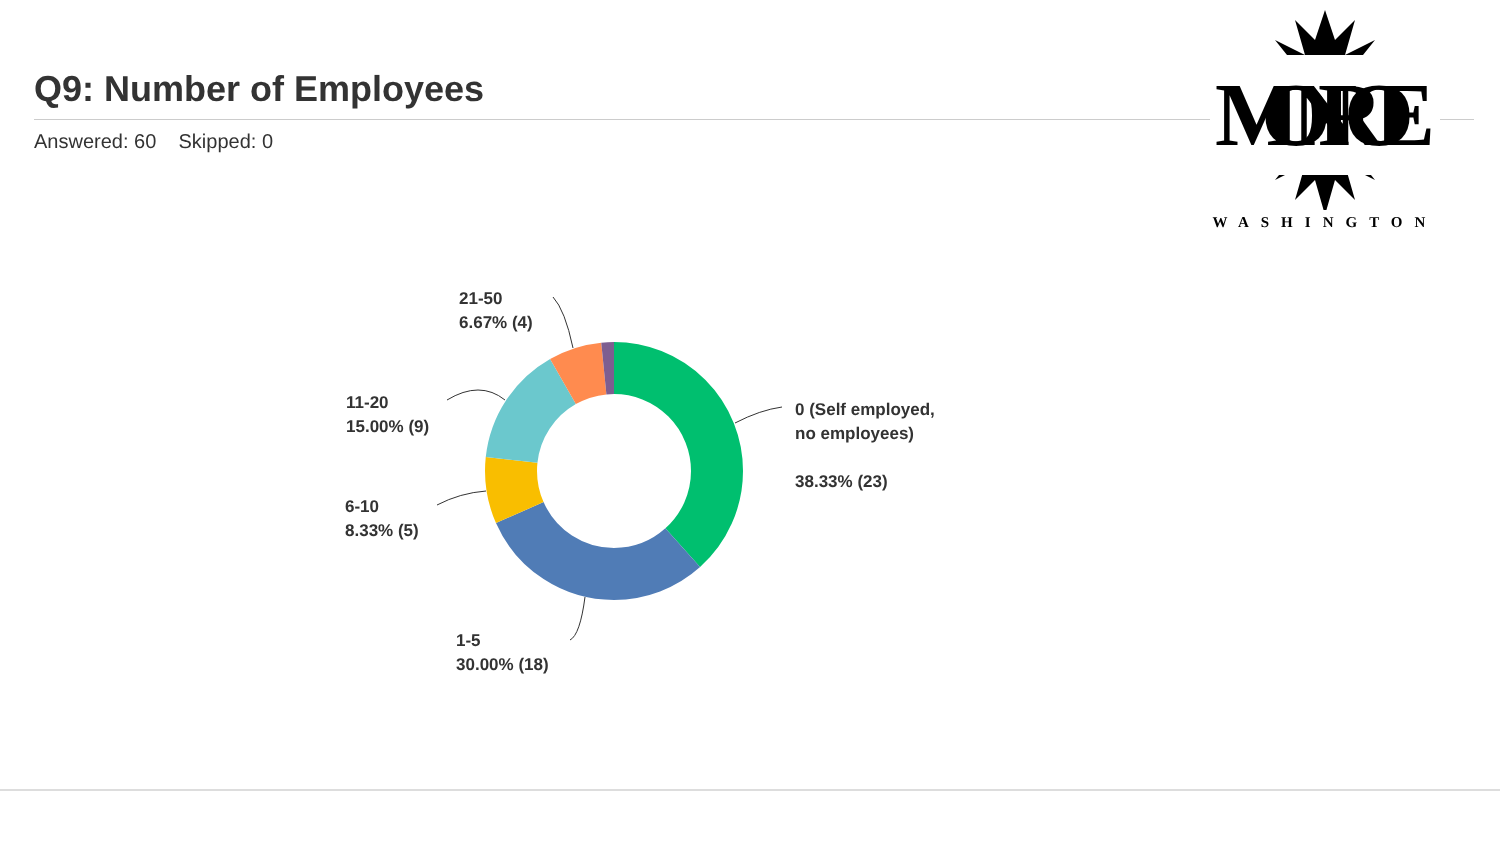Q9: Number of Employees
Answered: 60 Skipped: 0
MONROE
WASHINGTON
0 (Self employed,
no employees)
38.33% (23)
1-5
30.00% (18)
6-10
8.33% (5)
11-20
15.00% (9)
21-50
6.67% (4)